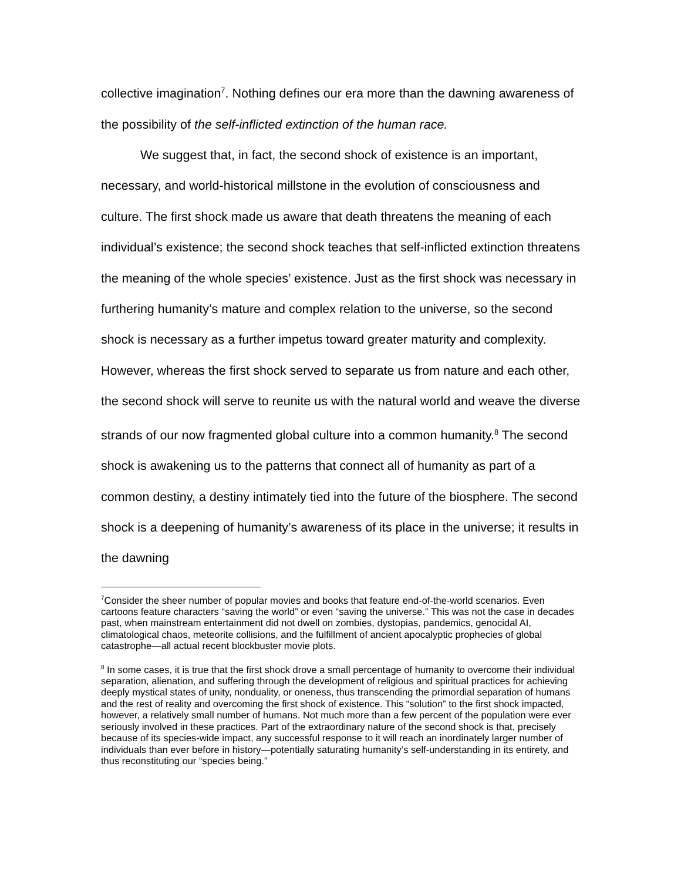collective imagination<sup>7</sup>. Nothing defines our era more than the dawning awareness of the possibility of the self-inflicted extinction of the human race.
We suggest that, in fact, the second shock of existence is an important, necessary, and world-historical millstone in the evolution of consciousness and culture. The first shock made us aware that death threatens the meaning of each individual’s existence; the second shock teaches that self-inflicted extinction threatens the meaning of the whole species’ existence. Just as the first shock was necessary in furthering humanity’s mature and complex relation to the universe, so the second shock is necessary as a further impetus toward greater maturity and complexity. However, whereas the first shock served to separate us from nature and each other, the second shock will serve to reunite us with the natural world and weave the diverse strands of our now fragmented global culture into a common humanity.<sup>8</sup> The second shock is awakening us to the patterns that connect all of humanity as part of a common destiny, a destiny intimately tied into the future of the biosphere. The second shock is a deepening of humanity’s awareness of its place in the universe; it results in the dawning
<sup>7</sup> Consider the sheer number of popular movies and books that feature end-of-the-world scenarios. Even cartoons feature characters “saving the world” or even “saving the universe.” This was not the case in decades past, when mainstream entertainment did not dwell on zombies, dystopias, pandemics, genocidal AI, climatological chaos, meteorite collisions, and the fulfillment of ancient apocalyptic prophecies of global catastrophe—all actual recent blockbuster movie plots.
<sup>8</sup> In some cases, it is true that the first shock drove a small percentage of humanity to overcome their individual separation, alienation, and suffering through the development of religious and spiritual practices for achieving deeply mystical states of unity, nonduality, or oneness, thus transcending the primordial separation of humans and the rest of reality and overcoming the first shock of existence. This “solution” to the first shock impacted, however, a relatively small number of humans. Not much more than a few percent of the population were ever seriously involved in these practices. Part of the extraordinary nature of the second shock is that, precisely because of its species-wide impact, any successful response to it will reach an inordinately larger number of individuals than ever before in history—potentially saturating humanity’s self-understanding in its entirety, and thus reconstituting our “species being.”